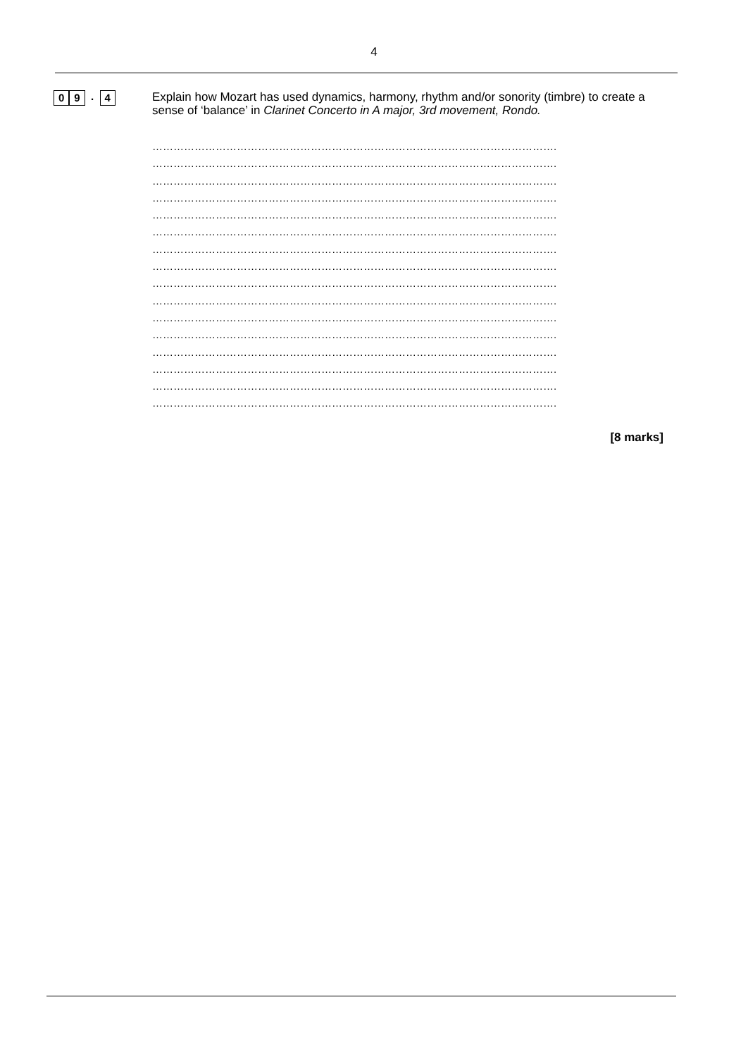4
0 9 . 4
Explain how Mozart has used dynamics, harmony, rhythm and/or sonority (timbre) to create a sense of ‘balance’ in Clarinet Concerto in A major, 3rd movement, Rondo.
…………………………………………………………………………………………………….
…………………………………………………………………………………………………….
…………………………………………………………………………………………………….
…………………………………………………………………………………………………….
…………………………………………………………………………………………………….
…………………………………………………………………………………………………….
…………………………………………………………………………………………………….
…………………………………………………………………………………………………….
…………………………………………………………………………………………………….
…………………………………………………………………………………………………….
…………………………………………………………………………………………………….
…………………………………………………………………………………………………….
…………………………………………………………………………………………………….
…………………………………………………………………………………………………….
…………………………………………………………………………………………………….
…………………………………………………………………………………………………….
[8 marks]